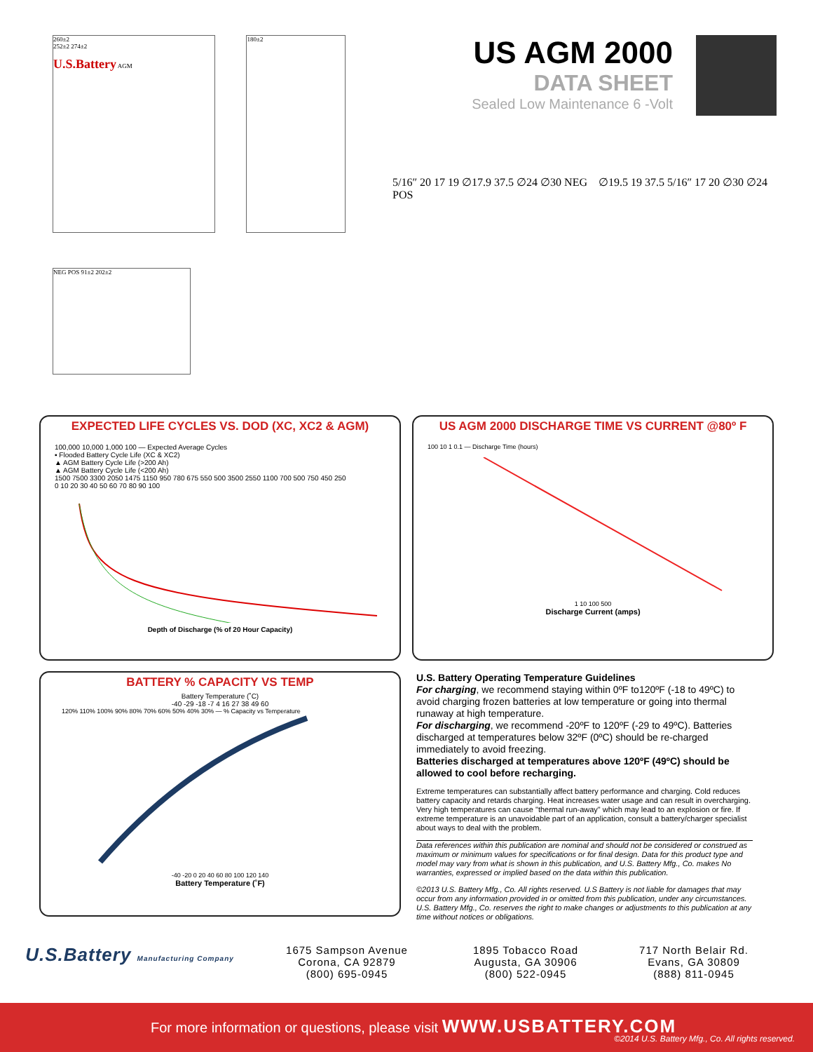260±2
252±2 274±2
U.S.Battery AGM
180±2
NEG POS 91±2 202±2
US AGM 2000
DATA SHEET
Sealed Low Maintenance 6 -Volt
5/16″ 20 17 19 ∅17.9 37.5 ∅24 ∅30 NEG ∅19.5 19 37.5 5/16″ 17 20 ∅30 ∅24 POS
EXPECTED LIFE CYCLES VS. DOD (XC, XC2 & AGM)
100,000 10,000 1,000 100 — Expected Average Cycles
▪ Flooded Battery Cycle Life (XC & XC2)
▲ AGM Battery Cycle Life (>200 Ah)
▲ AGM Battery Cycle Life (<200 Ah)
1500 7500 3300 2050 1475 1150 950 780 675 550 500 3500 2550 1100 700 500 750 450 250
0 10 20 30 40 50 60 70 80 90 100
Depth of Discharge (% of 20 Hour Capacity)
US AGM 2000 DISCHARGE TIME VS CURRENT @80º F
100 10 1 0.1 — Discharge Time (hours)
1 10 100 500
Discharge Current (amps)
BATTERY % CAPACITY VS TEMP
Battery Temperature (˚C)
-40 -29 -18 -7 4 16 27 38 49 60
120% 110% 100% 90% 80% 70% 60% 50% 40% 30% — % Capacity vs Temperature
-40 -20 0 20 40 60 80 100 120 140
Battery Temperature (˚F)
U.S. Battery Operating Temperature Guidelines
For charging, we recommend staying within 0ºF to120ºF (-18 to 49ºC) to avoid charging frozen batteries at low temperature or going into thermal runaway at high temperature.
For discharging, we recommend -20ºF to 120ºF (-29 to 49ºC). Batteries discharged at temperatures below 32ºF (0ºC) should be re-charged immediately to avoid freezing.
Batteries discharged at temperatures above 120ºF (49ºC) should be allowed to cool before recharging.
Extreme temperatures can substantially affect battery performance and charging. Cold reduces battery capacity and retards charging. Heat increases water usage and can result in overcharging. Very high temperatures can cause "thermal run-away" which may lead to an explosion or fire. If extreme temperature is an unavoidable part of an application, consult a battery/charger specialist about ways to deal with the problem.
Data references within this publication are nominal and should not be considered or construed as maximum or minimum values for specifications or for final design. Data for this product type and model may vary from what is shown in this publication, and U.S. Battery Mfg., Co. makes No warranties, expressed or implied based on the data within this publication.
©2013 U.S. Battery Mfg., Co. All rights reserved. U.S Battery is not liable for damages that may occur from any information provided in or omitted from this publication, under any circumstances. U.S. Battery Mfg., Co. reserves the right to make changes or adjustments to this publication at any time without notices or obligations.
U.S.Battery Manufacturing Company
1675 Sampson Avenue
Corona, CA 92879
(800) 695-0945
1895 Tobacco Road
Augusta, GA 30906
(800) 522-0945
717 North Belair Rd.
Evans, GA 30809
(888) 811-0945
For more information or questions, please visit WWW.USBATTERY.COM
©2014 U.S. Battery Mfg., Co. All rights reserved.